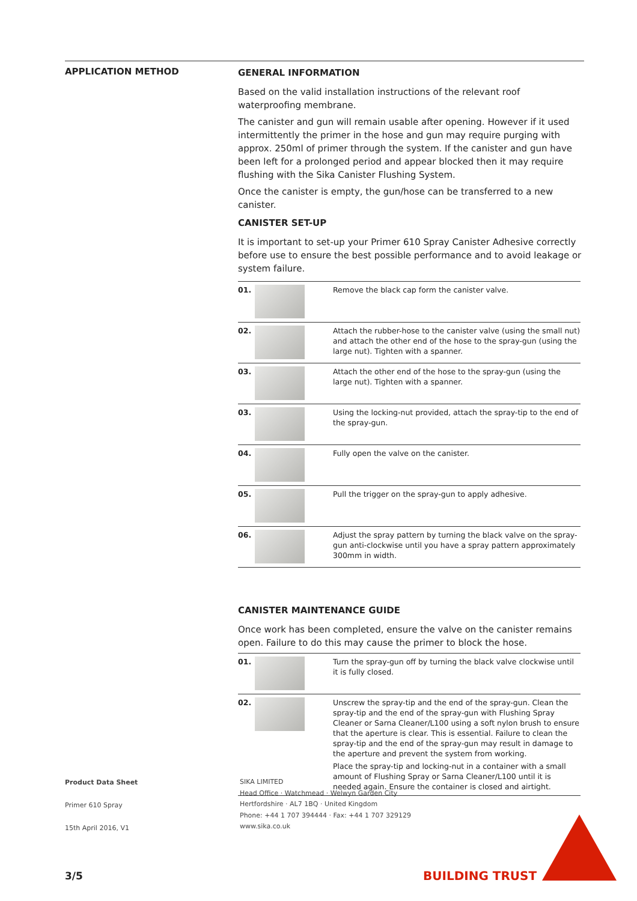APPLICATION METHOD
GENERAL INFORMATION
Based on the valid installation instructions of the relevant roof waterproofing membrane.
The canister and gun will remain usable after opening. However if it used intermittently the primer in the hose and gun may require purging with approx. 250ml of primer through the system. If the canister and gun have been left for a prolonged period and appear blocked then it may require flushing with the Sika Canister Flushing System.
Once the canister is empty, the gun/hose can be transferred to a new canister.
CANISTER SET-UP
It is important to set-up your Primer 610 Spray Canister Adhesive correctly before use to ensure the best possible performance and to avoid leakage or system failure.
| 01. | | Remove the black cap form the canister valve. |
| 02. | | Attach the rubber-hose to the canister valve (using the small nut) and attach the other end of the hose to the spray-gun (using the large nut). Tighten with a spanner. |
| 03. | | Attach the other end of the hose to the spray-gun (using the large nut). Tighten with a spanner. |
| 03. | | Using the locking-nut provided, attach the spray-tip to the end of the spray-gun. |
| 04. | | Fully open the valve on the canister. |
| 05. | | Pull the trigger on the spray-gun to apply adhesive. |
| 06. | | Adjust the spray pattern by turning the black valve on the spray-gun anti-clockwise until you have a spray pattern approximately 300mm in width. |
CANISTER MAINTENANCE GUIDE
Once work has been completed, ensure the valve on the canister remains open. Failure to do this may cause the primer to block the hose.
| 01. | | Turn the spray-gun off by turning the black valve clockwise until it is fully closed. |
| 02. | | Unscrew the spray-tip and the end of the spray-gun. Clean the spray-tip and the end of the spray-gun with Flushing Spray Cleaner or Sarna Cleaner/L100 using a soft nylon brush to ensure that the aperture is clear. This is essential. Failure to clean the spray-tip and the end of the spray-gun may result in damage to the aperture and prevent the system from working. Place the spray-tip and locking-nut in a container with a small amount of Flushing Spray or Sarna Cleaner/L100 until it is needed again. Ensure the container is closed and airtight. |
Product Data Sheet
Primer 610 Spray
15th April 2016, V1
SIKA LIMITED
Head Office · Watchmead · Welwyn Garden City
Hertfordshire · AL7 1BQ · United Kingdom
Phone: +44 1 707 394444 · Fax: +44 1 707 329129
www.sika.co.uk
3/5 BUILDING TRUST